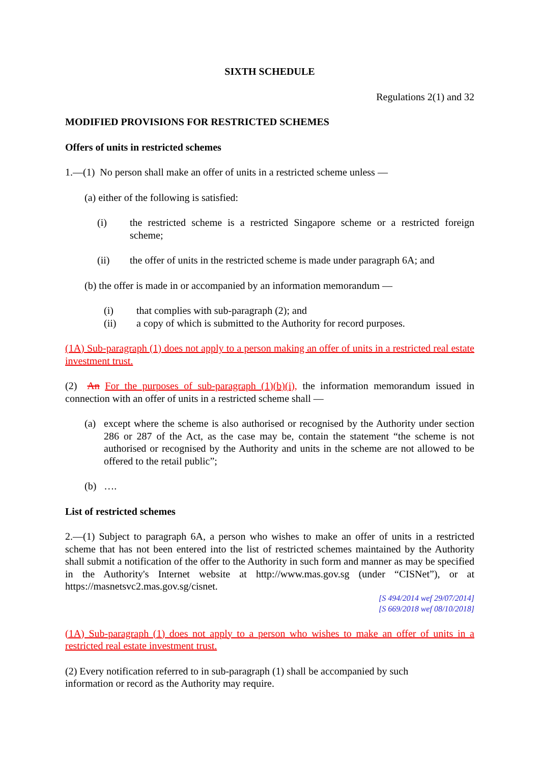SIXTH SCHEDULE
Regulations 2(1) and 32
MODIFIED PROVISIONS FOR RESTRICTED SCHEMES
Offers of units in restricted schemes
1.—(1) No person shall make an offer of units in a restricted scheme unless —
(a) either of the following is satisfied:
(i) the restricted scheme is a restricted Singapore scheme or a restricted foreign scheme;
(ii) the offer of units in the restricted scheme is made under paragraph 6A; and
(b) the offer is made in or accompanied by an information memorandum —
(i) that complies with sub-paragraph (2); and
(ii) a copy of which is submitted to the Authority for record purposes.
(1A) Sub-paragraph (1) does not apply to a person making an offer of units in a restricted real estate investment trust.
(2) An For the purposes of sub-paragraph (1)(b)(i), the information memorandum issued in connection with an offer of units in a restricted scheme shall —
(a) except where the scheme is also authorised or recognised by the Authority under section 286 or 287 of the Act, as the case may be, contain the statement “the scheme is not authorised or recognised by the Authority and units in the scheme are not allowed to be offered to the retail public”;
(b) ….
List of restricted schemes
2.—(1) Subject to paragraph 6A, a person who wishes to make an offer of units in a restricted scheme that has not been entered into the list of restricted schemes maintained by the Authority shall submit a notification of the offer to the Authority in such form and manner as may be specified in the Authority's Internet website at http://www.mas.gov.sg (under “CISNet”), or at https://masnetsvc2.mas.gov.sg/cisnet.
[S 494/2014 wef 29/07/2014]
[S 669/2018 wef 08/10/2018]
(1A) Sub-paragraph (1) does not apply to a person who wishes to make an offer of units in a restricted real estate investment trust.
(2) Every notification referred to in sub-paragraph (1) shall be accompanied by such
information or record as the Authority may require.